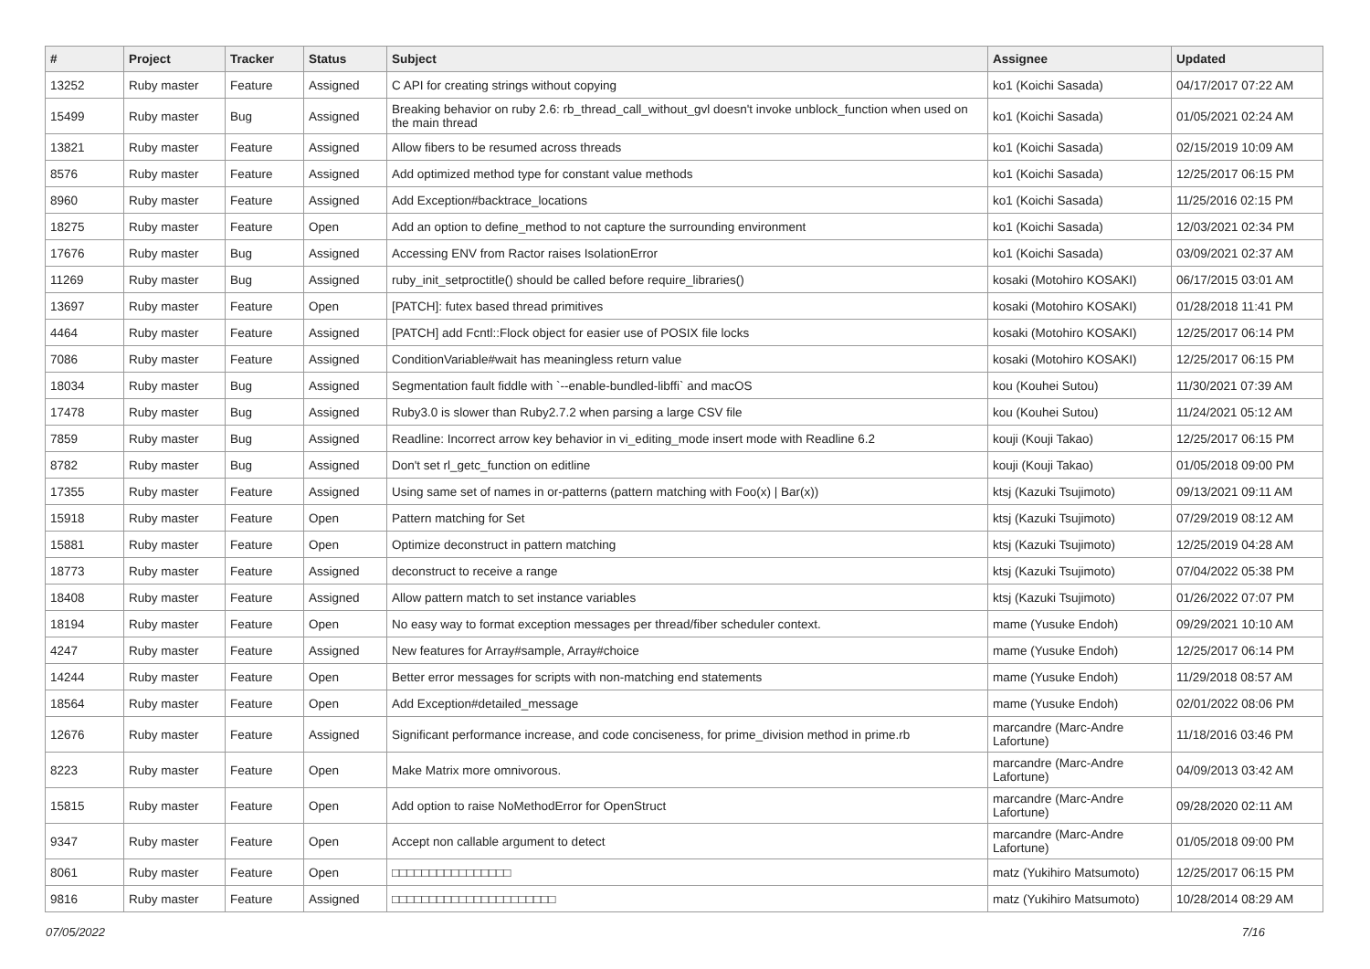| # | Project | Tracker | Status | Subject | Assignee | Updated |
| --- | --- | --- | --- | --- | --- | --- |
| 13252 | Ruby master | Feature | Assigned | C API for creating strings without copying | ko1 (Koichi Sasada) | 04/17/2017 07:22 AM |
| 15499 | Ruby master | Bug | Assigned | Breaking behavior on ruby 2.6: rb_thread_call_without_gvl doesn't invoke unblock_function when used on the main thread | ko1 (Koichi Sasada) | 01/05/2021 02:24 AM |
| 13821 | Ruby master | Feature | Assigned | Allow fibers to be resumed across threads | ko1 (Koichi Sasada) | 02/15/2019 10:09 AM |
| 8576 | Ruby master | Feature | Assigned | Add optimized method type for constant value methods | ko1 (Koichi Sasada) | 12/25/2017 06:15 PM |
| 8960 | Ruby master | Feature | Assigned | Add Exception#backtrace_locations | ko1 (Koichi Sasada) | 11/25/2016 02:15 PM |
| 18275 | Ruby master | Feature | Open | Add an option to define_method to not capture the surrounding environment | ko1 (Koichi Sasada) | 12/03/2021 02:34 PM |
| 17676 | Ruby master | Bug | Assigned | Accessing ENV from Ractor raises IsolationError | ko1 (Koichi Sasada) | 03/09/2021 02:37 AM |
| 11269 | Ruby master | Bug | Assigned | ruby_init_setproctitle() should be called before require_libraries() | kosaki (Motohiro KOSAKI) | 06/17/2015 03:01 AM |
| 13697 | Ruby master | Feature | Open | [PATCH]: futex based thread primitives | kosaki (Motohiro KOSAKI) | 01/28/2018 11:41 PM |
| 4464 | Ruby master | Feature | Assigned | [PATCH] add Fcntl::Flock object for easier use of POSIX file locks | kosaki (Motohiro KOSAKI) | 12/25/2017 06:14 PM |
| 7086 | Ruby master | Feature | Assigned | ConditionVariable#wait has meaningless return value | kosaki (Motohiro KOSAKI) | 12/25/2017 06:15 PM |
| 18034 | Ruby master | Bug | Assigned | Segmentation fault fiddle with `--enable-bundled-libffi` and macOS | kou (Kouhei Sutou) | 11/30/2021 07:39 AM |
| 17478 | Ruby master | Bug | Assigned | Ruby3.0 is slower than Ruby2.7.2 when parsing a large CSV file | kou (Kouhei Sutou) | 11/24/2021 05:12 AM |
| 7859 | Ruby master | Bug | Assigned | Readline: Incorrect arrow key behavior in vi_editing_mode insert mode with Readline 6.2 | kouji (Kouji Takao) | 12/25/2017 06:15 PM |
| 8782 | Ruby master | Bug | Assigned | Don't set rl_getc_function on editline | kouji (Kouji Takao) | 01/05/2018 09:00 PM |
| 17355 | Ruby master | Feature | Assigned | Using same set of names in or-patterns (pattern matching with Foo(x) / Bar(x)) | ktsj (Kazuki Tsujimoto) | 09/13/2021 09:11 AM |
| 15918 | Ruby master | Feature | Open | Pattern matching for Set | ktsj (Kazuki Tsujimoto) | 07/29/2019 08:12 AM |
| 15881 | Ruby master | Feature | Open | Optimize deconstruct in pattern matching | ktsj (Kazuki Tsujimoto) | 12/25/2019 04:28 AM |
| 18773 | Ruby master | Feature | Assigned | deconstruct to receive a range | ktsj (Kazuki Tsujimoto) | 07/04/2022 05:38 PM |
| 18408 | Ruby master | Feature | Assigned | Allow pattern match to set instance variables | ktsj (Kazuki Tsujimoto) | 01/26/2022 07:07 PM |
| 18194 | Ruby master | Feature | Open | No easy way to format exception messages per thread/fiber scheduler context. | mame (Yusuke Endoh) | 09/29/2021 10:10 AM |
| 4247 | Ruby master | Feature | Assigned | New features for Array#sample, Array#choice | mame (Yusuke Endoh) | 12/25/2017 06:14 PM |
| 14244 | Ruby master | Feature | Open | Better error messages for scripts with non-matching end statements | mame (Yusuke Endoh) | 11/29/2018 08:57 AM |
| 18564 | Ruby master | Feature | Open | Add Exception#detailed_message | mame (Yusuke Endoh) | 02/01/2022 08:06 PM |
| 12676 | Ruby master | Feature | Assigned | Significant performance increase, and code conciseness, for prime_division method in prime.rb | marcandre (Marc-Andre Lafortune) | 11/18/2016 03:46 PM |
| 8223 | Ruby master | Feature | Open | Make Matrix more omnivorous. | marcandre (Marc-Andre Lafortune) | 04/09/2013 03:42 AM |
| 15815 | Ruby master | Feature | Open | Add option to raise NoMethodError for OpenStruct | marcandre (Marc-Andre Lafortune) | 09/28/2020 02:11 AM |
| 9347 | Ruby master | Feature | Open | Accept non callable argument to detect | marcandre (Marc-Andre Lafortune) | 01/05/2018 09:00 PM |
| 8061 | Ruby master | Feature | Open | □□□□□□□□□□□□□□□□ | matz (Yukihiro Matsumoto) | 12/25/2017 06:15 PM |
| 9816 | Ruby master | Feature | Assigned | □□□□□□□□□□□□□□□□□□□□□□ | matz (Yukihiro Matsumoto) | 10/28/2014 08:29 AM |
07/05/2022 7/16